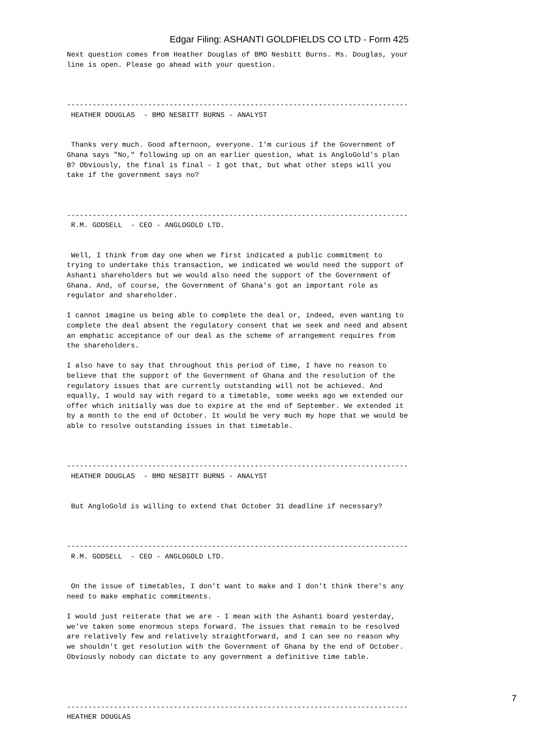Edgar Filing: ASHANTI GOLDFIELDS CO LTD - Form 425
Next question comes from Heather Douglas of BMO Nesbitt Burns. Ms. Douglas, your
line is open. Please go ahead with your question.



--------------------------------------------------------------------------------
 HEATHER DOUGLAS  - BMO NESBITT BURNS - ANALYST


 Thanks very much. Good afternoon, everyone. I'm curious if the Government of
Ghana says "No," following up on an earlier question, what is AngloGold's plan
B? Obviously, the final is final - I got that, but what other steps will you
take if the government says no?



--------------------------------------------------------------------------------
 R.M. GODSELL  - CEO - ANGLOGOLD LTD.


 Well, I think from day one when we first indicated a public commitment to
trying to undertake this transaction, we indicated we would need the support of
Ashanti shareholders but we would also need the support of the Government of
Ghana. And, of course, the Government of Ghana's got an important role as
regulator and shareholder.

I cannot imagine us being able to complete the deal or, indeed, even wanting to
complete the deal absent the regulatory consent that we seek and need and absent
an emphatic acceptance of our deal as the scheme of arrangement requires from
the shareholders.

I also have to say that throughout this period of time, I have no reason to
believe that the support of the Government of Ghana and the resolution of the
regulatory issues that are currently outstanding will not be achieved. And
equally, I would say with regard to a timetable, some weeks ago we extended our
offer which initially was due to expire at the end of September. We extended it
by a month to the end of October. It would be very much my hope that we would be
able to resolve outstanding issues in that timetable.



--------------------------------------------------------------------------------
 HEATHER DOUGLAS  - BMO NESBITT BURNS - ANALYST


 But AngloGold is willing to extend that October 31 deadline if necessary?



--------------------------------------------------------------------------------
 R.M. GODSELL  - CEO - ANGLOGOLD LTD.


 On the issue of timetables, I don't want to make and I don't think there's any
need to make emphatic commitments.

I would just reiterate that we are - I mean with the Ashanti board yesterday,
we've taken some enormous steps forward. The issues that remain to be resolved
are relatively few and relatively straightforward, and I can see no reason why
we shouldn't get resolution with the Government of Ghana by the end of October.
Obviously nobody can dictate to any government a definitive time table.




--------------------------------------------------------------------------------
HEATHER DOUGLAS
7